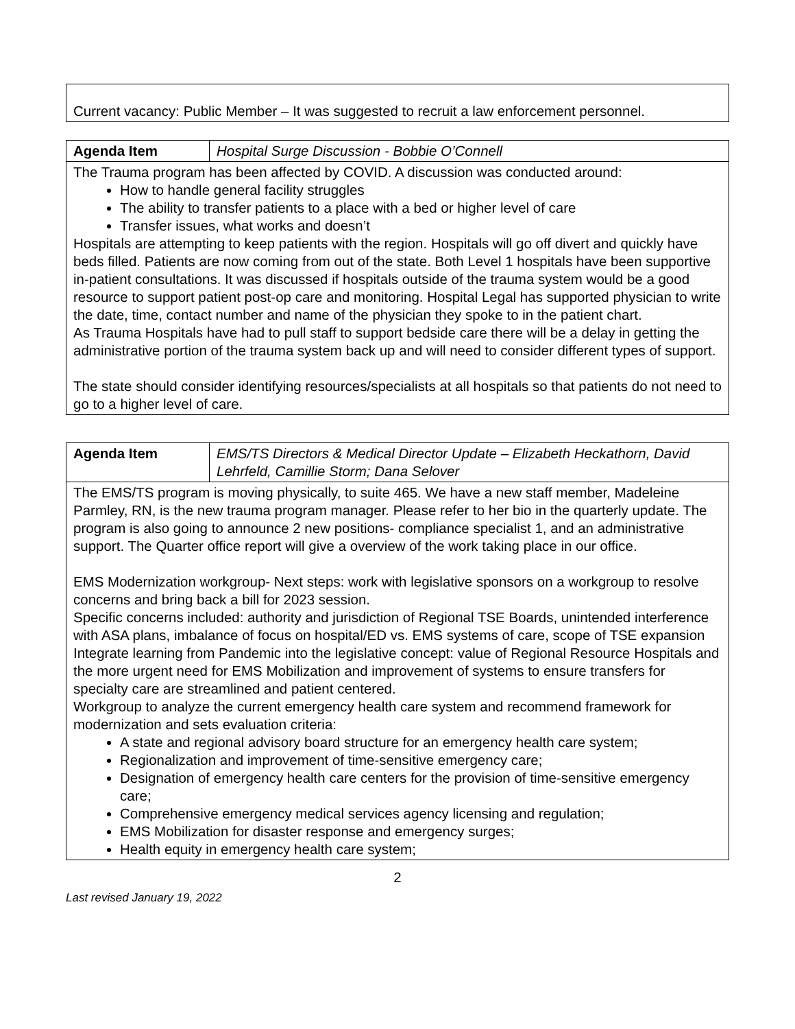Current vacancy: Public Member – It was suggested to recruit a law enforcement personnel.
| Agenda Item | Hospital Surge Discussion - Bobbie O’Connell |
| The Trauma program has been affected by COVID. A discussion was conducted around: How to handle general facility struggles The ability to transfer patients to a place with a bed or higher level of care Transfer issues, what works and doesn’t Hospitals are attempting to keep patients with the region. Hospitals will go off divert and quickly have beds filled. Patients are now coming from out of the state. Both Level 1 hospitals have been supportive in-patient consultations. It was discussed if hospitals outside of the trauma system would be a good resource to support patient post-op care and monitoring. Hospital Legal has supported physician to write the date, time, contact number and name of the physician they spoke to in the patient chart. As Trauma Hospitals have had to pull staff to support bedside care there will be a delay in getting the administrative portion of the trauma system back up and will need to consider different types of support. The state should consider identifying resources/specialists at all hospitals so that patients do not need to go to a higher level of care. | |
| Agenda Item | EMS/TS Directors & Medical Director Update – Elizabeth Heckathorn, David Lehrfeld, Camillie Storm; Dana Selover |
| The EMS/TS program is moving physically, to suite 465. We have a new staff member, Madeleine Parmley, RN, is the new trauma program manager. Please refer to her bio in the quarterly update. The program is also going to announce 2 new positions- compliance specialist 1, and an administrative support. The Quarter office report will give a overview of the work taking place in our office. EMS Modernization workgroup- Next steps: work with legislative sponsors on a workgroup to resolve concerns and bring back a bill for 2023 session. Specific concerns included: authority and jurisdiction of Regional TSE Boards, unintended interference with ASA plans, imbalance of focus on hospital/ED vs. EMS systems of care, scope of TSE expansion Integrate learning from Pandemic into the legislative concept: value of Regional Resource Hospitals and the more urgent need for EMS Mobilization and improvement of systems to ensure transfers for specialty care are streamlined and patient centered. Workgroup to analyze the current emergency health care system and recommend framework for modernization and sets evaluation criteria: A state and regional advisory board structure for an emergency health care system; Regionalization and improvement of time-sensitive emergency care; Designation of emergency health care centers for the provision of time-sensitive emergency care; Comprehensive emergency medical services agency licensing and regulation; EMS Mobilization for disaster response and emergency surges; Health equity in emergency health care system; | |
2
Last revised January 19, 2022